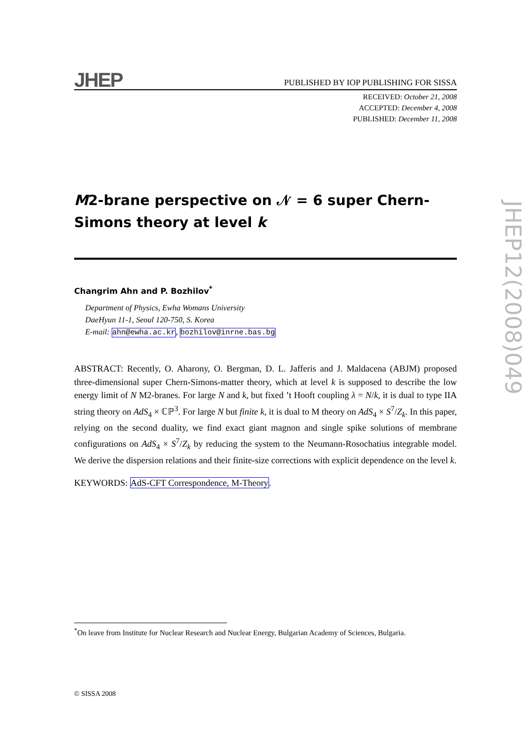JHEP PUBLISHED BY IOP PUBLISHING FOR SISSA
RECEIVED: October 21, 2008
ACCEPTED: December 4, 2008
PUBLISHED: December 11, 2008
M2-brane perspective on 𝒩 = 6 super Chern-Simons theory at level k
Changrim Ahn and P. Bozhilov<sup>*</sup>
Department of Physics, Ewha Womans University
DaeHyun 11-1, Seoul 120-750, S. Korea
E-mail: ahn@ewha.ac.kr, bozhilov@inrne.bas.bg
ABSTRACT: Recently, O. Aharony, O. Bergman, D. L. Jafferis and J. Maldacena (ABJM) proposed three-dimensional super Chern-Simons-matter theory, which at level k is supposed to describe the low energy limit of N M2-branes. For large N and k, but fixed ’t Hooft coupling λ = N/k, it is dual to type IIA string theory on AdS<sub>4</sub> × ℂℙ<sup>3</sup>. For large N but finite k, it is dual to M theory on AdS<sub>4</sub> × S<sup>7</sup>/Z<sub>k</sub>. In this paper, relying on the second duality, we find exact giant magnon and single spike solutions of membrane configurations on AdS<sub>4</sub> × S<sup>7</sup>/Z<sub>k</sub> by reducing the system to the Neumann-Rosochatius integrable model. We derive the dispersion relations and their finite-size corrections with explicit dependence on the level k.
KEYWORDS: AdS-CFT Correspondence, M-Theory.
<sup>*</sup> On leave from Institute for Nuclear Research and Nuclear Energy, Bulgarian Academy of Sciences, Bulgaria.
© SISSA 2008
JHEP12(2008)049